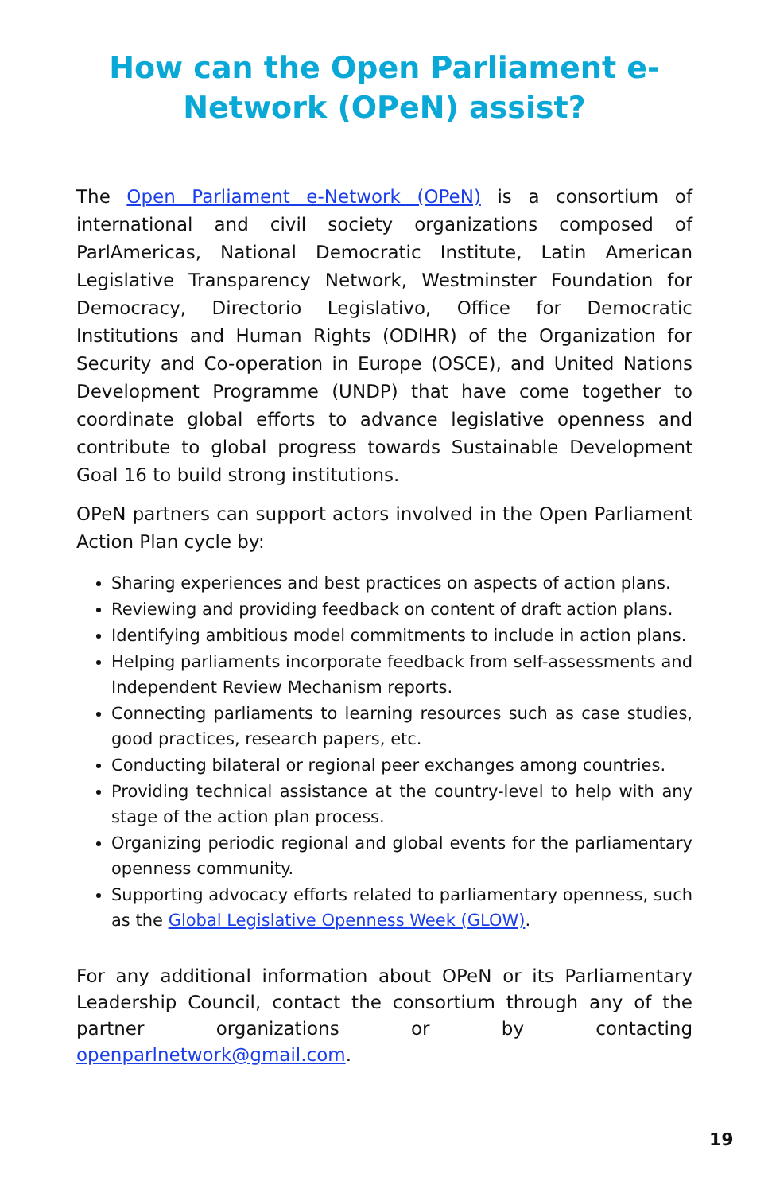How can the Open Parliament e-Network (OPeN) assist?
The Open Parliament e-Network (OPeN) is a consortium of international and civil society organizations composed of ParlAmericas, National Democratic Institute, Latin American Legislative Transparency Network, Westminster Foundation for Democracy, Directorio Legislativo, Office for Democratic Institutions and Human Rights (ODIHR) of the Organization for Security and Co-operation in Europe (OSCE), and United Nations Development Programme (UNDP) that have come together to coordinate global efforts to advance legislative openness and contribute to global progress towards Sustainable Development Goal 16 to build strong institutions.
OPeN partners can support actors involved in the Open Parliament Action Plan cycle by:
Sharing experiences and best practices on aspects of action plans.
Reviewing and providing feedback on content of draft action plans.
Identifying ambitious model commitments to include in action plans.
Helping parliaments incorporate feedback from self-assessments and Independent Review Mechanism reports.
Connecting parliaments to learning resources such as case studies, good practices, research papers, etc.
Conducting bilateral or regional peer exchanges among countries.
Providing technical assistance at the country-level to help with any stage of the action plan process.
Organizing periodic regional and global events for the parliamentary openness community.
Supporting advocacy efforts related to parliamentary openness, such as the Global Legislative Openness Week (GLOW).
For any additional information about OPeN or its Parliamentary Leadership Council, contact the consortium through any of the partner organizations or by contacting openparlnetwork@gmail.com.
19